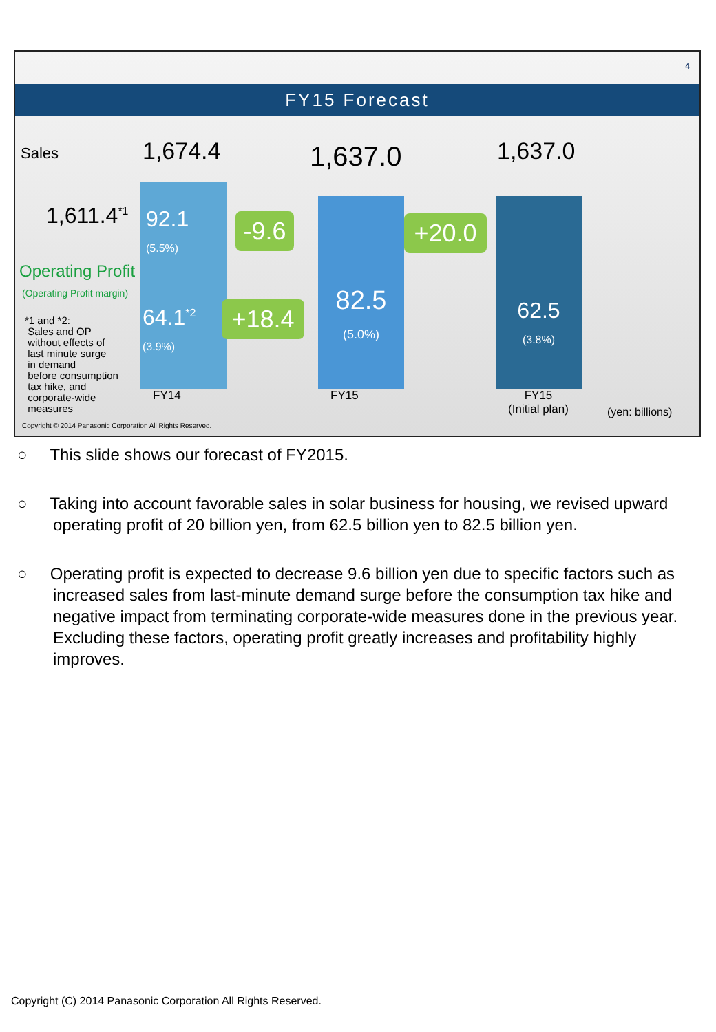4
FY15 Forecast
Sales 1,674.4 1,637.0 1,637.0
1,611.4<sup>*1</sup>
92.1
(5.5%)
Operating Profit
(Operating Profit margin)
*1 and *2:
Sales and OP
without effects of
last minute surge
in demand
before consumption
tax hike, and
corporate-wide
measures
64.1<sup>*2</sup>
(3.9%)
-9.6
+18.4
+20.0
82.5
(5.0%)
62.5
(3.8%)
FY14 FY15
FY15
(Initial plan)
(yen: billions)
Copyright © 2014 Panasonic Corporation All Rights Reserved.
○ This slide shows our forecast of FY2015.
○ Taking into account favorable sales in solar business for housing, we revised upward operating profit of 20 billion yen, from 62.5 billion yen to 82.5 billion yen.
○ Operating profit is expected to decrease 9.6 billion yen due to specific factors such as increased sales from last-minute demand surge before the consumption tax hike and negative impact from terminating corporate-wide measures done in the previous year. Excluding these factors, operating profit greatly increases and profitability highly improves.
Copyright (C) 2014 Panasonic Corporation All Rights Reserved.